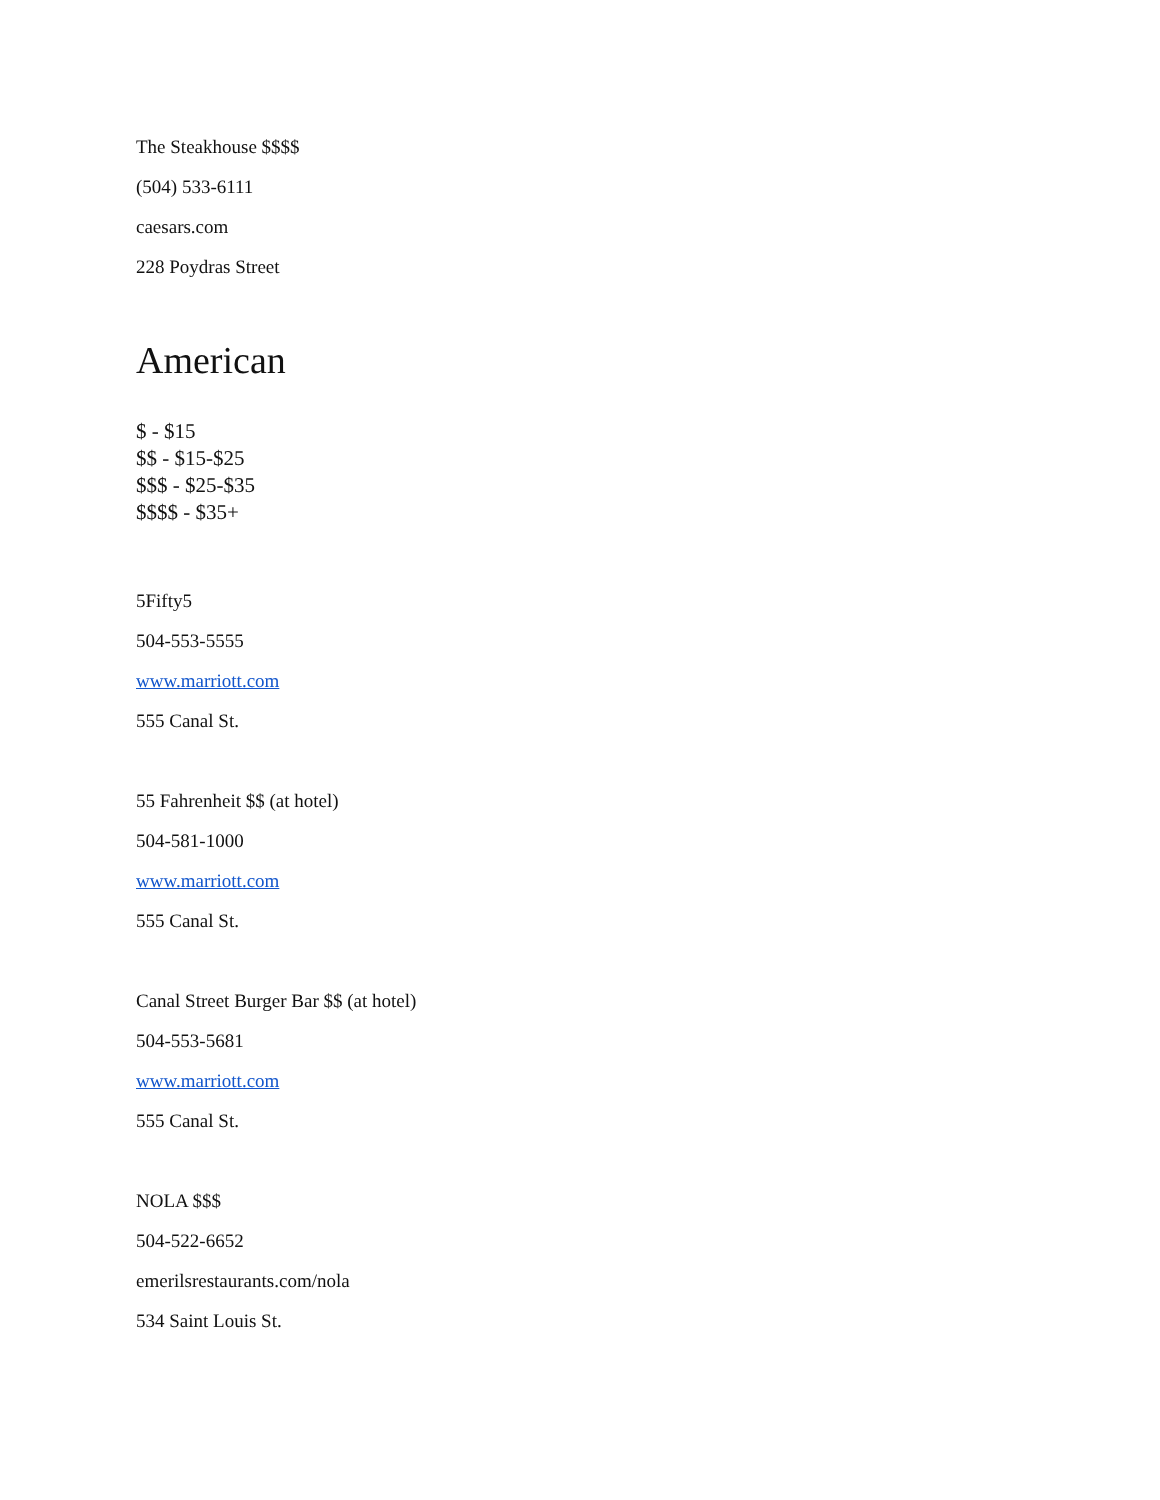The Steakhouse $$$$
(504) 533-6111
caesars.com
228 Poydras Street
American
$ - $15
$$ - $15-$25
$$$ - $25-$35
$$$$ - $35+
5Fifty5
504-553-5555
www.marriott.com
555 Canal St.
55 Fahrenheit $$ (at hotel)
504-581-1000
www.marriott.com
555 Canal St.
Canal Street Burger Bar $$ (at hotel)
504-553-5681
www.marriott.com
555 Canal St.
NOLA $$$
504-522-6652
emerilsrestaurants.com/nola
534 Saint Louis St.